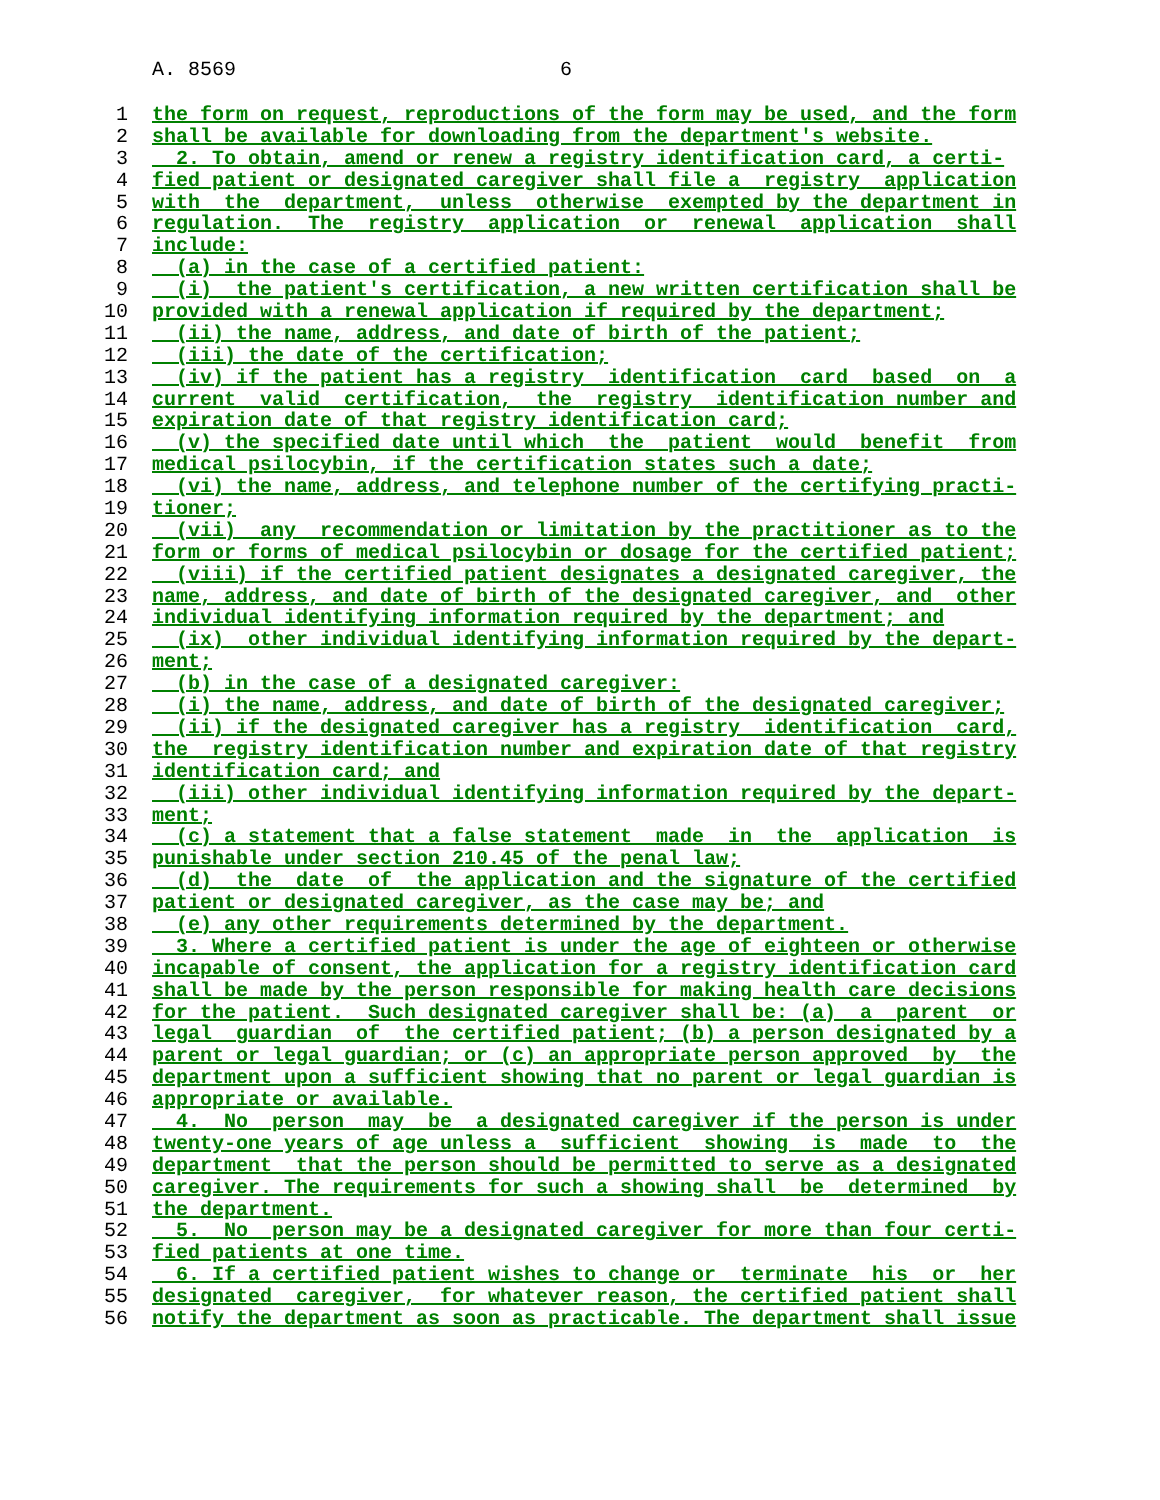A. 8569 6
1 the form on request, reproductions of the form may be used, and the form
2 shall be available for downloading from the department's website.
3 2. To obtain, amend or renew a registry identification card, a certi-
4 fied patient or designated caregiver shall file a registry application
5 with the department, unless otherwise exempted by the department in
6 regulation. The registry application or renewal application shall
7 include:
8 (a) in the case of a certified patient:
9 (i) the patient's certification, a new written certification shall be
10 provided with a renewal application if required by the department;
11 (ii) the name, address, and date of birth of the patient;
12 (iii) the date of the certification;
13 (iv) if the patient has a registry identification card based on a
14 current valid certification, the registry identification number and
15 expiration date of that registry identification card;
16 (v) the specified date until which the patient would benefit from
17 medical psilocybin, if the certification states such a date;
18 (vi) the name, address, and telephone number of the certifying practi-
19 tioner;
20 (vii) any recommendation or limitation by the practitioner as to the
21 form or forms of medical psilocybin or dosage for the certified patient;
22 (viii) if the certified patient designates a designated caregiver, the
23 name, address, and date of birth of the designated caregiver, and other
24 individual identifying information required by the department; and
25 (ix) other individual identifying information required by the depart-
26 ment;
27 (b) in the case of a designated caregiver:
28 (i) the name, address, and date of birth of the designated caregiver;
29 (ii) if the designated caregiver has a registry identification card,
30 the registry identification number and expiration date of that registry
31 identification card; and
32 (iii) other individual identifying information required by the depart-
33 ment;
34 (c) a statement that a false statement made in the application is
35 punishable under section 210.45 of the penal law;
36 (d) the date of the application and the signature of the certified
37 patient or designated caregiver, as the case may be; and
38 (e) any other requirements determined by the department.
39 3. Where a certified patient is under the age of eighteen or otherwise
40 incapable of consent, the application for a registry identification card
41 shall be made by the person responsible for making health care decisions
42 for the patient. Such designated caregiver shall be: (a) a parent or
43 legal guardian of the certified patient; (b) a person designated by a
44 parent or legal guardian; or (c) an appropriate person approved by the
45 department upon a sufficient showing that no parent or legal guardian is
46 appropriate or available.
47 4. No person may be a designated caregiver if the person is under
48 twenty-one years of age unless a sufficient showing is made to the
49 department that the person should be permitted to serve as a designated
50 caregiver. The requirements for such a showing shall be determined by
51 the department.
52 5. No person may be a designated caregiver for more than four certi-
53 fied patients at one time.
54 6. If a certified patient wishes to change or terminate his or her
55 designated caregiver, for whatever reason, the certified patient shall
56 notify the department as soon as practicable. The department shall issue